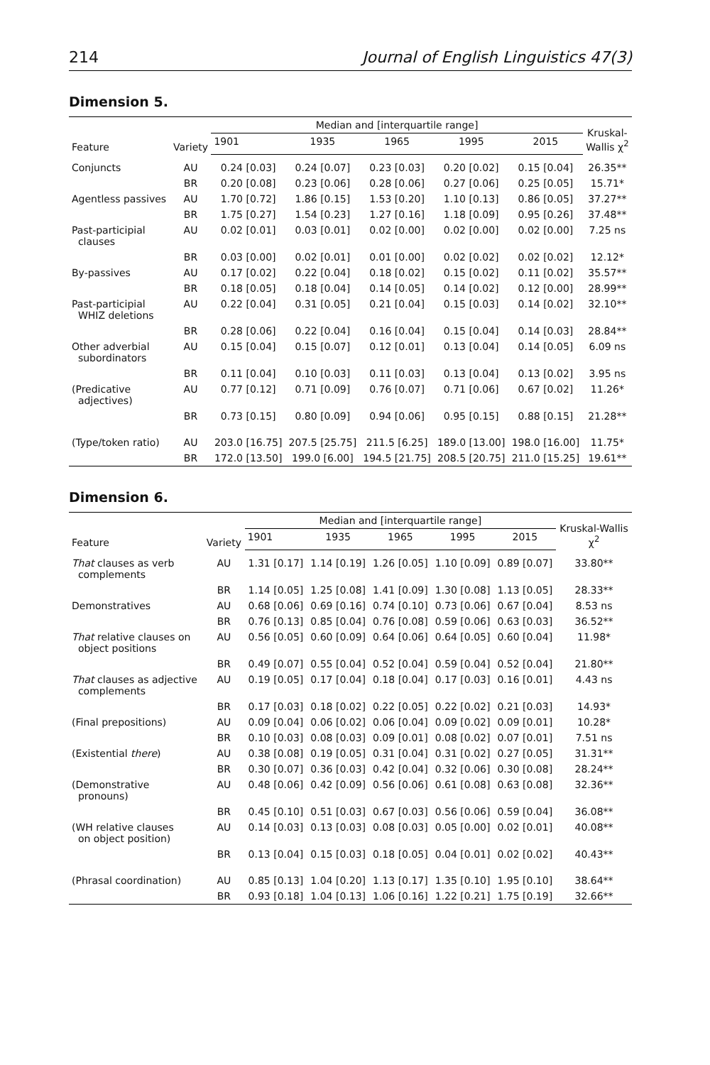214 Journal of English Linguistics 47(3)
Dimension 5.
| Feature | Variety | Median and [interquartile range] | | | | | Kruskal- Wallis χ<sup>2</sup> |
| --- | --- | --- | --- | --- | --- | --- | --- |
| | | 1901 | 1935 | 1965 | 1995 | 2015 | |
| Conjuncts | AU | 0.24 [0.03] | 0.24 [0.07] | 0.23 [0.03] | 0.20 [0.02] | 0.15 [0.04] | 26.35** |
| | BR | 0.20 [0.08] | 0.23 [0.06] | 0.28 [0.06] | 0.27 [0.06] | 0.25 [0.05] | 15.71* |
| Agentless passives | AU | 1.70 [0.72] | 1.86 [0.15] | 1.53 [0.20] | 1.10 [0.13] | 0.86 [0.05] | 37.27** |
| | BR | 1.75 [0.27] | 1.54 [0.23] | 1.27 [0.16] | 1.18 [0.09] | 0.95 [0.26] | 37.48** |
| Past-participial clauses | AU | 0.02 [0.01] | 0.03 [0.01] | 0.02 [0.00] | 0.02 [0.00] | 0.02 [0.00] | 7.25 ns |
| | BR | 0.03 [0.00] | 0.02 [0.01] | 0.01 [0.00] | 0.02 [0.02] | 0.02 [0.02] | 12.12* |
| By-passives | AU | 0.17 [0.02] | 0.22 [0.04] | 0.18 [0.02] | 0.15 [0.02] | 0.11 [0.02] | 35.57** |
| | BR | 0.18 [0.05] | 0.18 [0.04] | 0.14 [0.05] | 0.14 [0.02] | 0.12 [0.00] | 28.99** |
| Past-participial WHIZ deletions | AU | 0.22 [0.04] | 0.31 [0.05] | 0.21 [0.04] | 0.15 [0.03] | 0.14 [0.02] | 32.10** |
| | BR | 0.28 [0.06] | 0.22 [0.04] | 0.16 [0.04] | 0.15 [0.04] | 0.14 [0.03] | 28.84** |
| Other adverbial subordinators | AU | 0.15 [0.04] | 0.15 [0.07] | 0.12 [0.01] | 0.13 [0.04] | 0.14 [0.05] | 6.09 ns |
| | BR | 0.11 [0.04] | 0.10 [0.03] | 0.11 [0.03] | 0.13 [0.04] | 0.13 [0.02] | 3.95 ns |
| (Predicative adjectives) | AU | 0.77 [0.12] | 0.71 [0.09] | 0.76 [0.07] | 0.71 [0.06] | 0.67 [0.02] | 11.26* |
| | BR | 0.73 [0.15] | 0.80 [0.09] | 0.94 [0.06] | 0.95 [0.15] | 0.88 [0.15] | 21.28** |
| (Type/token ratio) | AU | 203.0 [16.75] | 207.5 [25.75] | 211.5 [6.25] | 189.0 [13.00] | 198.0 [16.00] | 11.75* |
| | BR | 172.0 [13.50] | 199.0 [6.00] | 194.5 [21.75] | 208.5 [20.75] | 211.0 [15.25] | 19.61** |
Dimension 6.
| Feature | Variety | Median and [interquartile range] | | | | | Kruskal-Wallis χ<sup>2</sup> |
| --- | --- | --- | --- | --- | --- | --- | --- |
| | | 1901 | 1935 | 1965 | 1995 | 2015 | |
| That clauses as verb complements | AU | 1.31 [0.17] | 1.14 [0.19] | 1.26 [0.05] | 1.10 [0.09] | 0.89 [0.07] | 33.80** |
| | BR | 1.14 [0.05] | 1.25 [0.08] | 1.41 [0.09] | 1.30 [0.08] | 1.13 [0.05] | 28.33** |
| Demonstratives | AU | 0.68 [0.06] | 0.69 [0.16] | 0.74 [0.10] | 0.73 [0.06] | 0.67 [0.04] | 8.53 ns |
| | BR | 0.76 [0.13] | 0.85 [0.04] | 0.76 [0.08] | 0.59 [0.06] | 0.63 [0.03] | 36.52** |
| That relative clauses on object positions | AU | 0.56 [0.05] | 0.60 [0.09] | 0.64 [0.06] | 0.64 [0.05] | 0.60 [0.04] | 11.98* |
| | BR | 0.49 [0.07] | 0.55 [0.04] | 0.52 [0.04] | 0.59 [0.04] | 0.52 [0.04] | 21.80** |
| That clauses as adjective complements | AU | 0.19 [0.05] | 0.17 [0.04] | 0.18 [0.04] | 0.17 [0.03] | 0.16 [0.01] | 4.43 ns |
| | BR | 0.17 [0.03] | 0.18 [0.02] | 0.22 [0.05] | 0.22 [0.02] | 0.21 [0.03] | 14.93* |
| (Final prepositions) | AU | 0.09 [0.04] | 0.06 [0.02] | 0.06 [0.04] | 0.09 [0.02] | 0.09 [0.01] | 10.28* |
| | BR | 0.10 [0.03] | 0.08 [0.03] | 0.09 [0.01] | 0.08 [0.02] | 0.07 [0.01] | 7.51 ns |
| (Existential there ) | AU | 0.38 [0.08] | 0.19 [0.05] | 0.31 [0.04] | 0.31 [0.02] | 0.27 [0.05] | 31.31** |
| | BR | 0.30 [0.07] | 0.36 [0.03] | 0.42 [0.04] | 0.32 [0.06] | 0.30 [0.08] | 28.24** |
| (Demonstrative pronouns) | AU | 0.48 [0.06] | 0.42 [0.09] | 0.56 [0.06] | 0.61 [0.08] | 0.63 [0.08] | 32.36** |
| | BR | 0.45 [0.10] | 0.51 [0.03] | 0.67 [0.03] | 0.56 [0.06] | 0.59 [0.04] | 36.08** |
| (WH relative clauses on object position) | AU | 0.14 [0.03] | 0.13 [0.03] | 0.08 [0.03] | 0.05 [0.00] | 0.02 [0.01] | 40.08** |
| | BR | 0.13 [0.04] | 0.15 [0.03] | 0.18 [0.05] | 0.04 [0.01] | 0.02 [0.02] | 40.43** |
| (Phrasal coordination) | AU | 0.85 [0.13] | 1.04 [0.20] | 1.13 [0.17] | 1.35 [0.10] | 1.95 [0.10] | 38.64** |
| | BR | 0.93 [0.18] | 1.04 [0.13] | 1.06 [0.16] | 1.22 [0.21] | 1.75 [0.19] | 32.66** |